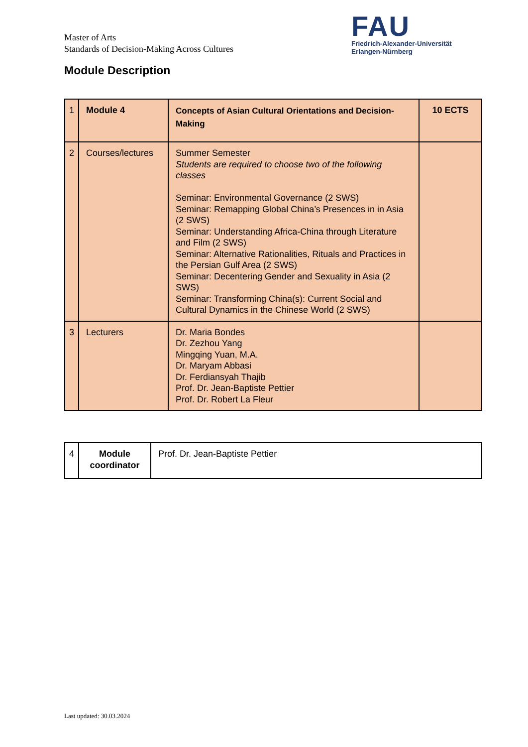Master of Arts
Standards of Decision-Making Across Cultures
FAU
Friedrich-Alexander-Universität
Erlangen-Nürnberg
Module Description
| 1 | Module 4 | Concepts of Asian Cultural Orientations and Decision-Making | 10 ECTS |
| 2 | Courses/lectures | Summer Semester Students are required to choose two of the following classes Seminar: Environmental Governance (2 SWS) Seminar: Remapping Global China’s Presences in in Asia (2 SWS) Seminar: Understanding Africa-China through Literature and Film (2 SWS) Seminar: Alternative Rationalities, Rituals and Practices in the Persian Gulf Area (2 SWS) Seminar: Decentering Gender and Sexuality in Asia (2 SWS) Seminar: Transforming China(s): Current Social and Cultural Dynamics in the Chinese World (2 SWS) | |
| 3 | Lecturers | Dr. Maria Bondes Dr. Zezhou Yang Mingqing Yuan, M.A. Dr. Maryam Abbasi Dr. Ferdiansyah Thajib Prof. Dr. Jean-Baptiste Pettier Prof. Dr. Robert La Fleur | |
| 4 | Module coordinator | Prof. Dr. Jean-Baptiste Pettier |
Last updated: 30.03.2024